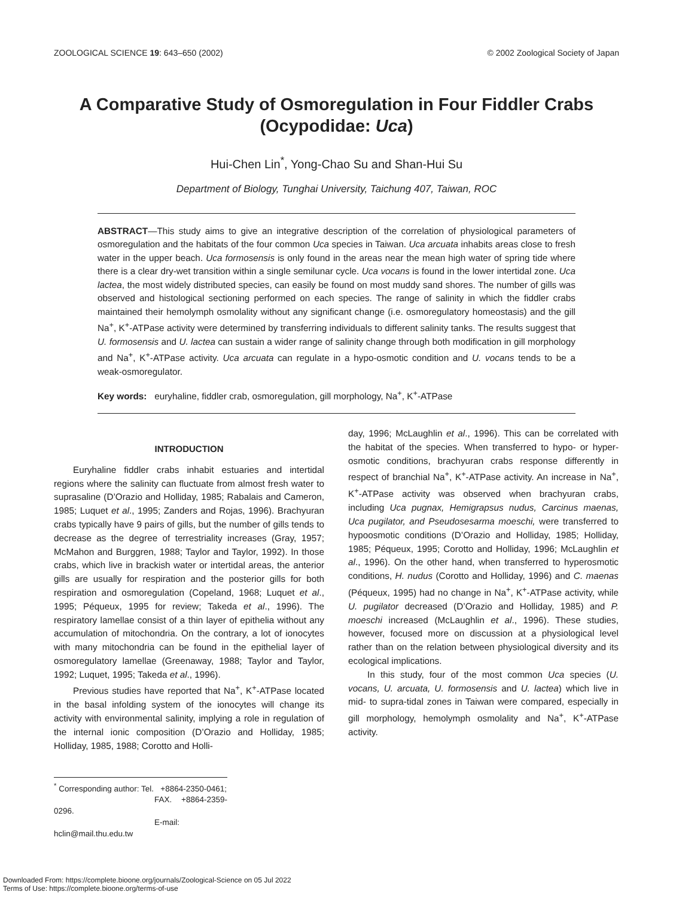ZOOLOGICAL SCIENCE 19: 643–650 (2002) © 2002 Zoological Society of Japan
A Comparative Study of Osmoregulation in Four Fiddler Crabs (Ocypodidae: Uca)
Hui-Chen Lin<sup>*</sup>, Yong-Chao Su and Shan-Hui Su
Department of Biology, Tunghai University, Taichung 407, Taiwan, ROC
ABSTRACT—This study aims to give an integrative description of the correlation of physiological parameters of osmoregulation and the habitats of the four common Uca species in Taiwan. Uca arcuata inhabits areas close to fresh water in the upper beach. Uca formosensis is only found in the areas near the mean high water of spring tide where there is a clear dry-wet transition within a single semilunar cycle. Uca vocans is found in the lower intertidal zone. Uca lactea, the most widely distributed species, can easily be found on most muddy sand shores. The number of gills was observed and histological sectioning performed on each species. The range of salinity in which the fiddler crabs maintained their hemolymph osmolality without any significant change (i.e. osmoregulatory homeostasis) and the gill Na<sup>+</sup>, K<sup>+</sup>-ATPase activity were determined by transferring individuals to different salinity tanks. The results suggest that U. formosensis and U. lactea can sustain a wider range of salinity change through both modification in gill morphology and Na<sup>+</sup>, K<sup>+</sup>-ATPase activity. Uca arcuata can regulate in a hypo-osmotic condition and U. vocans tends to be a weak-osmoregulator.
Key words: euryhaline, fiddler crab, osmoregulation, gill morphology, Na<sup>+</sup>, K<sup>+</sup>-ATPase
INTRODUCTION
Euryhaline fiddler crabs inhabit estuaries and intertidal regions where the salinity can fluctuate from almost fresh water to suprasaline (D’Orazio and Holliday, 1985; Rabalais and Cameron, 1985; Luquet et al., 1995; Zanders and Rojas, 1996). Brachyuran crabs typically have 9 pairs of gills, but the number of gills tends to decrease as the degree of terrestriality increases (Gray, 1957; McMahon and Burggren, 1988; Taylor and Taylor, 1992). In those crabs, which live in brackish water or intertidal areas, the anterior gills are usually for respiration and the posterior gills for both respiration and osmoregulation (Copeland, 1968; Luquet et al., 1995; Péqueux, 1995 for review; Takeda et al., 1996). The respiratory lamellae consist of a thin layer of epithelia without any accumulation of mitochondria. On the contrary, a lot of ionocytes with many mitochondria can be found in the epithelial layer of osmoregulatory lamellae (Greenaway, 1988; Taylor and Taylor, 1992; Luquet, 1995; Takeda et al., 1996).
Previous studies have reported that Na<sup>+</sup>, K<sup>+</sup>-ATPase located in the basal infolding system of the ionocytes will change its activity with environmental salinity, implying a role in regulation of the internal ionic composition (D’Orazio and Holliday, 1985; Holliday, 1985, 1988; Corotto and Holli-
<sup>*</sup> Corresponding author: Tel. +8864-2350-0461;
FAX. +8864-2359-0296.
E-mail: hclin@mail.thu.edu.tw
day, 1996; McLaughlin et al., 1996). This can be correlated with the habitat of the species. When transferred to hypo- or hyper-osmotic conditions, brachyuran crabs response differently in respect of branchial Na<sup>+</sup>, K<sup>+</sup>-ATPase activity. An increase in Na<sup>+</sup>, K<sup>+</sup>-ATPase activity was observed when brachyuran crabs, including Uca pugnax, Hemigrapsus nudus, Carcinus maenas, Uca pugilator, and Pseudosesarma moeschi, were transferred to hypoosmotic conditions (D’Orazio and Holliday, 1985; Holliday, 1985; Péqueux, 1995; Corotto and Holliday, 1996; McLaughlin et al., 1996). On the other hand, when transferred to hyperosmotic conditions, H. nudus (Corotto and Holliday, 1996) and C. maenas (Péqueux, 1995) had no change in Na<sup>+</sup>, K<sup>+</sup>-ATPase activity, while U. pugilator decreased (D’Orazio and Holliday, 1985) and P. moeschi increased (McLaughlin et al., 1996). These studies, however, focused more on discussion at a physiological level rather than on the relation between physiological diversity and its ecological implications.
In this study, four of the most common Uca species (U. vocans, U. arcuata, U. formosensis and U. lactea) which live in mid- to supra-tidal zones in Taiwan were compared, especially in gill morphology, hemolymph osmolality and Na<sup>+</sup>, K<sup>+</sup>-ATPase activity.
Downloaded From: https://complete.bioone.org/journals/Zoological-Science on 05 Jul 2022
Terms of Use: https://complete.bioone.org/terms-of-use